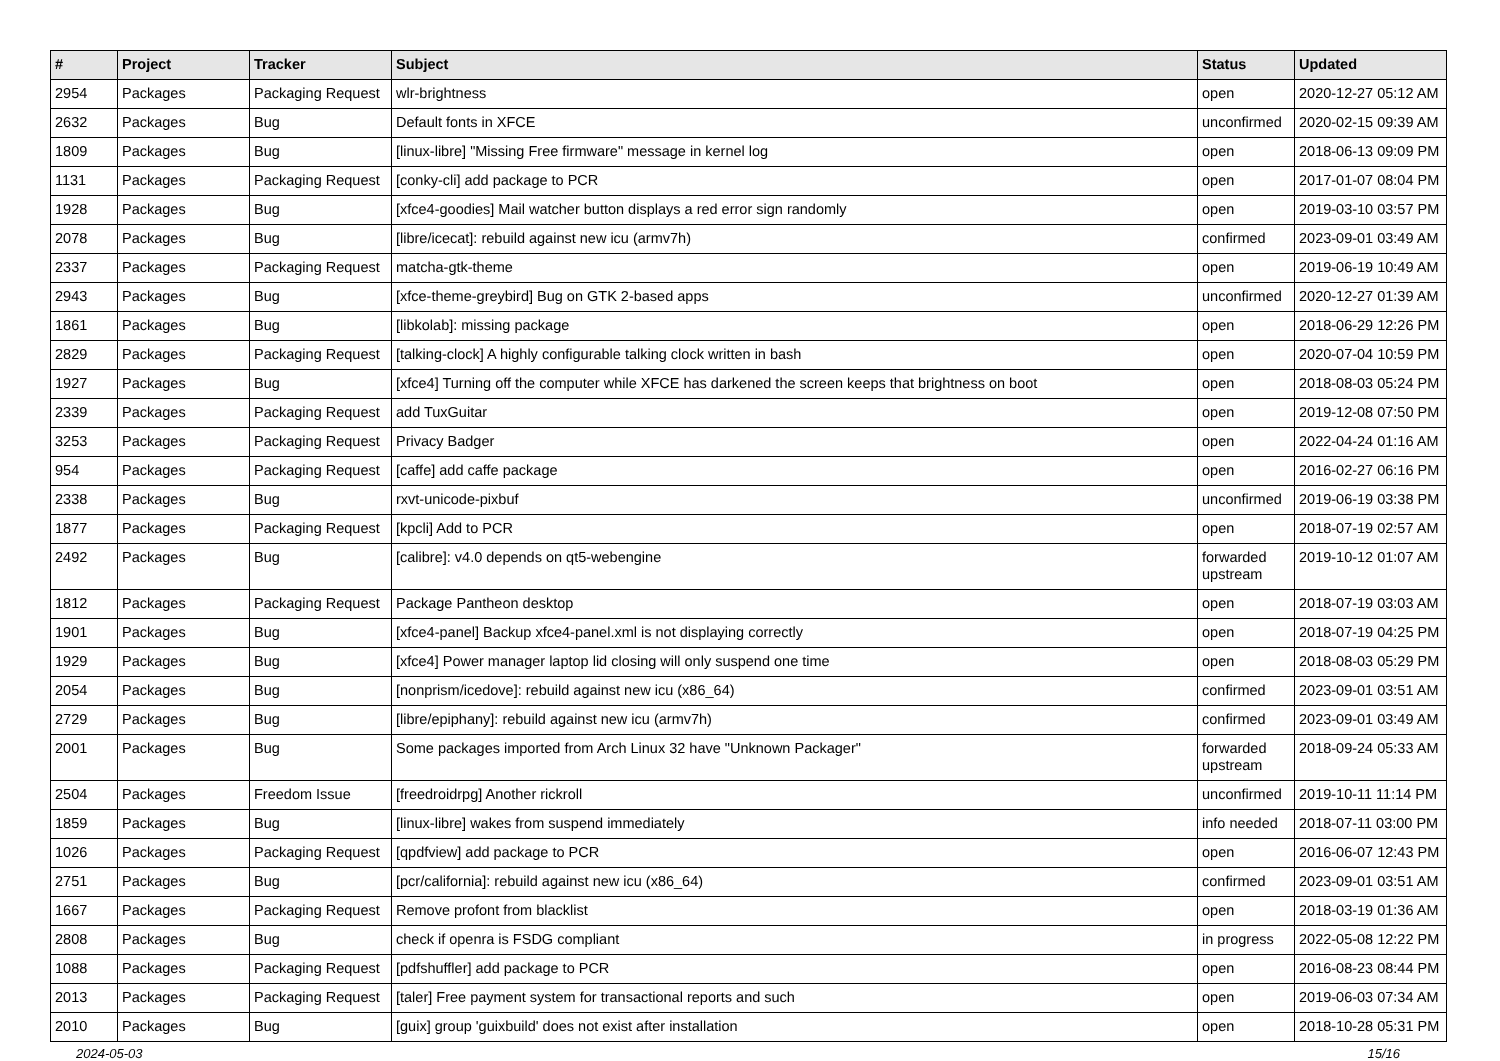| # | Project | Tracker | Subject | Status | Updated |
| --- | --- | --- | --- | --- | --- |
| 2954 | Packages | Packaging Request | wlr-brightness | open | 2020-12-27 05:12 AM |
| 2632 | Packages | Bug | Default fonts in XFCE | unconfirmed | 2020-02-15 09:39 AM |
| 1809 | Packages | Bug | [linux-libre] "Missing Free firmware" message in kernel log | open | 2018-06-13 09:09 PM |
| 1131 | Packages | Packaging Request | [conky-cli] add package to PCR | open | 2017-01-07 08:04 PM |
| 1928 | Packages | Bug | [xfce4-goodies] Mail watcher button displays a red error sign randomly | open | 2019-03-10 03:57 PM |
| 2078 | Packages | Bug | [libre/icecat]: rebuild against new icu (armv7h) | confirmed | 2023-09-01 03:49 AM |
| 2337 | Packages | Packaging Request | matcha-gtk-theme | open | 2019-06-19 10:49 AM |
| 2943 | Packages | Bug | [xfce-theme-greybird] Bug on GTK 2-based apps | unconfirmed | 2020-12-27 01:39 AM |
| 1861 | Packages | Bug | [libkolab]: missing package | open | 2018-06-29 12:26 PM |
| 2829 | Packages | Packaging Request | [talking-clock] A highly configurable talking clock written in bash | open | 2020-07-04 10:59 PM |
| 1927 | Packages | Bug | [xfce4] Turning off the computer while XFCE has darkened the screen keeps that brightness on boot | open | 2018-08-03 05:24 PM |
| 2339 | Packages | Packaging Request | add TuxGuitar | open | 2019-12-08 07:50 PM |
| 3253 | Packages | Packaging Request | Privacy Badger | open | 2022-04-24 01:16 AM |
| 954 | Packages | Packaging Request | [caffe] add caffe package | open | 2016-02-27 06:16 PM |
| 2338 | Packages | Bug | rxvt-unicode-pixbuf | unconfirmed | 2019-06-19 03:38 PM |
| 1877 | Packages | Packaging Request | [kpcli] Add to PCR | open | 2018-07-19 02:57 AM |
| 2492 | Packages | Bug | [calibre]: v4.0 depends on qt5-webengine | forwarded upstream | 2019-10-12 01:07 AM |
| 1812 | Packages | Packaging Request | Package Pantheon desktop | open | 2018-07-19 03:03 AM |
| 1901 | Packages | Bug | [xfce4-panel] Backup xfce4-panel.xml is not displaying correctly | open | 2018-07-19 04:25 PM |
| 1929 | Packages | Bug | [xfce4] Power manager laptop lid closing will only suspend one time | open | 2018-08-03 05:29 PM |
| 2054 | Packages | Bug | [nonprism/icedove]: rebuild against new icu (x86_64) | confirmed | 2023-09-01 03:51 AM |
| 2729 | Packages | Bug | [libre/epiphany]: rebuild against new icu (armv7h) | confirmed | 2023-09-01 03:49 AM |
| 2001 | Packages | Bug | Some packages imported from Arch Linux 32 have "Unknown Packager" | forwarded upstream | 2018-09-24 05:33 AM |
| 2504 | Packages | Freedom Issue | [freedroidrpg] Another rickroll | unconfirmed | 2019-10-11 11:14 PM |
| 1859 | Packages | Bug | [linux-libre] wakes from suspend immediately | info needed | 2018-07-11 03:00 PM |
| 1026 | Packages | Packaging Request | [qpdfview] add package to PCR | open | 2016-06-07 12:43 PM |
| 2751 | Packages | Bug | [pcr/california]: rebuild against new icu (x86_64) | confirmed | 2023-09-01 03:51 AM |
| 1667 | Packages | Packaging Request | Remove profont from blacklist | open | 2018-03-19 01:36 AM |
| 2808 | Packages | Bug | check if openra is FSDG compliant | in progress | 2022-05-08 12:22 PM |
| 1088 | Packages | Packaging Request | [pdfshuffler] add package to PCR | open | 2016-08-23 08:44 PM |
| 2013 | Packages | Packaging Request | [taler] Free payment system for transactional reports and such | open | 2019-06-03 07:34 AM |
| 2010 | Packages | Bug | [guix] group 'guixbuild' does not exist after installation | open | 2018-10-28 05:31 PM |
2024-05-03 15/16